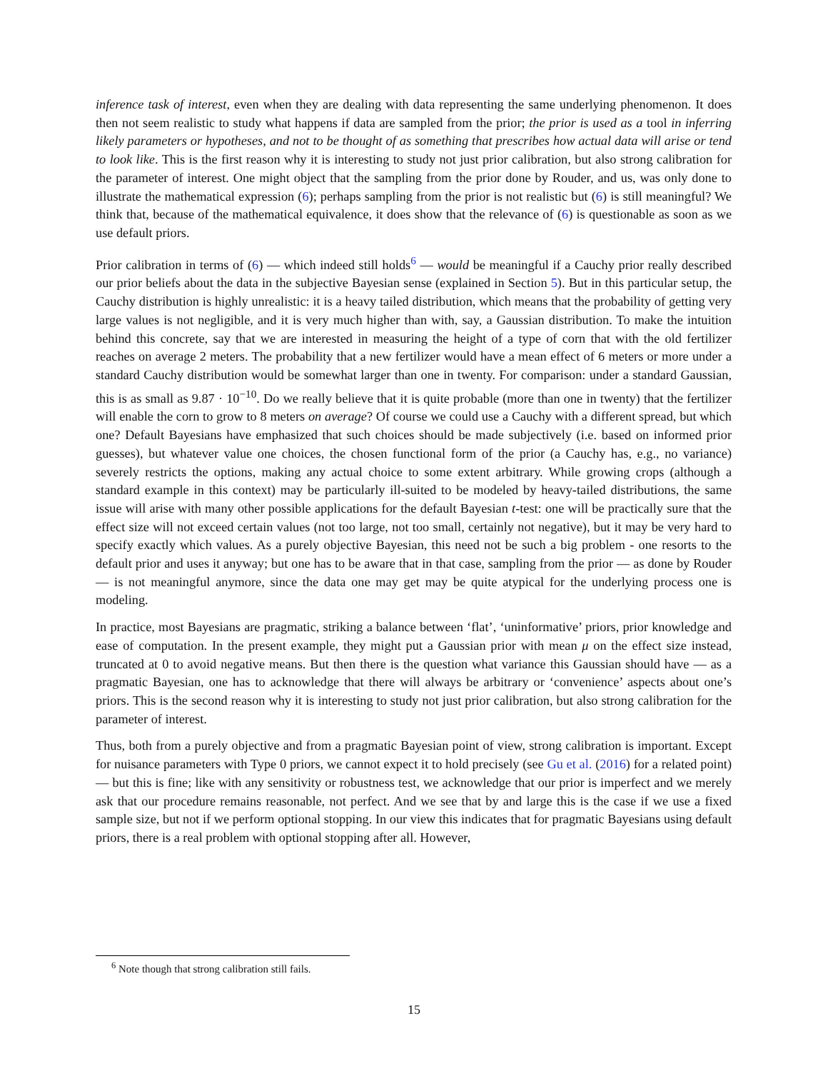inference task of interest, even when they are dealing with data representing the same underlying phenomenon. It does then not seem realistic to study what happens if data are sampled from the prior; the prior is used as a tool in inferring likely parameters or hypotheses, and not to be thought of as something that prescribes how actual data will arise or tend to look like. This is the first reason why it is interesting to study not just prior calibration, but also strong calibration for the parameter of interest. One might object that the sampling from the prior done by Rouder, and us, was only done to illustrate the mathematical expression (6); perhaps sampling from the prior is not realistic but (6) is still meaningful? We think that, because of the mathematical equivalence, it does show that the relevance of (6) is questionable as soon as we use default priors.
Prior calibration in terms of (6) — which indeed still holds<sup>6</sup> — would be meaningful if a Cauchy prior really described our prior beliefs about the data in the subjective Bayesian sense (explained in Section 5). But in this particular setup, the Cauchy distribution is highly unrealistic: it is a heavy tailed distribution, which means that the probability of getting very large values is not negligible, and it is very much higher than with, say, a Gaussian distribution. To make the intuition behind this concrete, say that we are interested in measuring the height of a type of corn that with the old fertilizer reaches on average 2 meters. The probability that a new fertilizer would have a mean effect of 6 meters or more under a standard Cauchy distribution would be somewhat larger than one in twenty. For comparison: under a standard Gaussian, this is as small as 9.87 · 10<sup>−10</sup>. Do we really believe that it is quite probable (more than one in twenty) that the fertilizer will enable the corn to grow to 8 meters on average? Of course we could use a Cauchy with a different spread, but which one? Default Bayesians have emphasized that such choices should be made subjectively (i.e. based on informed prior guesses), but whatever value one choices, the chosen functional form of the prior (a Cauchy has, e.g., no variance) severely restricts the options, making any actual choice to some extent arbitrary. While growing crops (although a standard example in this context) may be particularly ill-suited to be modeled by heavy-tailed distributions, the same issue will arise with many other possible applications for the default Bayesian t-test: one will be practically sure that the effect size will not exceed certain values (not too large, not too small, certainly not negative), but it may be very hard to specify exactly which values. As a purely objective Bayesian, this need not be such a big problem - one resorts to the default prior and uses it anyway; but one has to be aware that in that case, sampling from the prior — as done by Rouder — is not meaningful anymore, since the data one may get may be quite atypical for the underlying process one is modeling.
In practice, most Bayesians are pragmatic, striking a balance between ‘flat’, ‘uninformative’ priors, prior knowledge and ease of computation. In the present example, they might put a Gaussian prior with mean μ on the effect size instead, truncated at 0 to avoid negative means. But then there is the question what variance this Gaussian should have — as a pragmatic Bayesian, one has to acknowledge that there will always be arbitrary or ‘convenience’ aspects about one’s priors. This is the second reason why it is interesting to study not just prior calibration, but also strong calibration for the parameter of interest.
Thus, both from a purely objective and from a pragmatic Bayesian point of view, strong calibration is important. Except for nuisance parameters with Type 0 priors, we cannot expect it to hold precisely (see Gu et al. (2016) for a related point) — but this is fine; like with any sensitivity or robustness test, we acknowledge that our prior is imperfect and we merely ask that our procedure remains reasonable, not perfect. And we see that by and large this is the case if we use a fixed sample size, but not if we perform optional stopping. In our view this indicates that for pragmatic Bayesians using default priors, there is a real problem with optional stopping after all. However,
<sup>6</sup> Note though that strong calibration still fails.
15